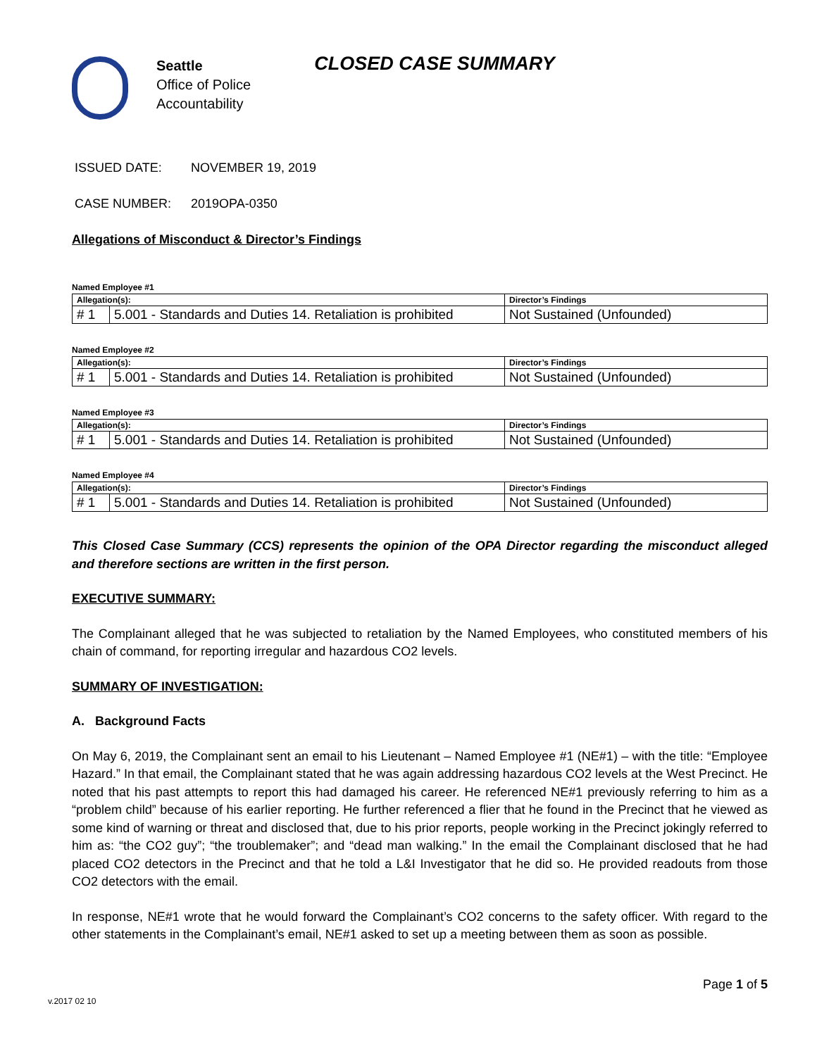Seattle
Office of Police
Accountability
CLOSED CASE SUMMARY
ISSUED DATE: NOVEMBER 19, 2019
CASE NUMBER: 2019OPA-0350
Allegations of Misconduct & Director’s Findings
Named Employee #1
| Allegation(s): | | Director’s Findings |
| --- | --- | --- |
| # 1 | 5.001 - Standards and Duties 14. Retaliation is prohibited | Not Sustained (Unfounded) |
Named Employee #2
| Allegation(s): | | Director’s Findings |
| --- | --- | --- |
| # 1 | 5.001 - Standards and Duties 14. Retaliation is prohibited | Not Sustained (Unfounded) |
Named Employee #3
| Allegation(s): | | Director’s Findings |
| --- | --- | --- |
| # 1 | 5.001 - Standards and Duties 14. Retaliation is prohibited | Not Sustained (Unfounded) |
Named Employee #4
| Allegation(s): | | Director’s Findings |
| --- | --- | --- |
| # 1 | 5.001 - Standards and Duties 14. Retaliation is prohibited | Not Sustained (Unfounded) |
This Closed Case Summary (CCS) represents the opinion of the OPA Director regarding the misconduct alleged and therefore sections are written in the first person.
EXECUTIVE SUMMARY:
The Complainant alleged that he was subjected to retaliation by the Named Employees, who constituted members of his chain of command, for reporting irregular and hazardous CO2 levels.
SUMMARY OF INVESTIGATION:
A. Background Facts
On May 6, 2019, the Complainant sent an email to his Lieutenant – Named Employee #1 (NE#1) – with the title: “Employee Hazard.” In that email, the Complainant stated that he was again addressing hazardous CO2 levels at the West Precinct. He noted that his past attempts to report this had damaged his career. He referenced NE#1 previously referring to him as a “problem child” because of his earlier reporting. He further referenced a flier that he found in the Precinct that he viewed as some kind of warning or threat and disclosed that, due to his prior reports, people working in the Precinct jokingly referred to him as: “the CO2 guy”; “the troublemaker”; and “dead man walking.” In the email the Complainant disclosed that he had placed CO2 detectors in the Precinct and that he told a L&I Investigator that he did so. He provided readouts from those CO2 detectors with the email.
In response, NE#1 wrote that he would forward the Complainant’s CO2 concerns to the safety officer. With regard to the other statements in the Complainant’s email, NE#1 asked to set up a meeting between them as soon as possible.
Page 1 of 5
v.2017 02 10